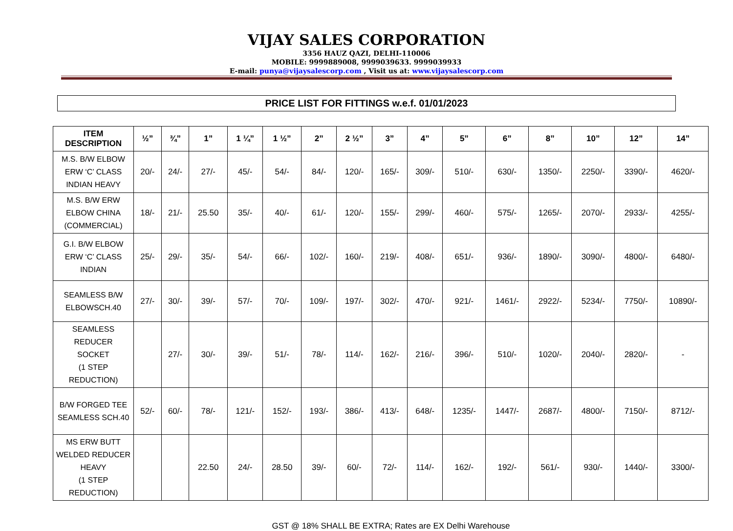VIJAY SALES CORPORATION
3356 HAUZ QAZI, DELHI-110006
MOBILE: 9999889008, 9999039633. 9999039933
E-mail: punya@vijaysalescorp.com , Visit us at: www.vijaysalescorp.com
PRICE LIST FOR FITTINGS w.e.f. 01/01/2023
| ITEM DESCRIPTION | ½” | ¾” | 1” | 1 ¼” | 1 ½” | 2” | 2 ½” | 3” | 4” | 5” | 6” | 8” | 10” | 12” | 14” |
| --- | --- | --- | --- | --- | --- | --- | --- | --- | --- | --- | --- | --- | --- | --- | --- |
| M.S. B/W ELBOW ERW ‘C’ CLASS INDIAN HEAVY | 20/- | 24/- | 27/- | 45/- | 54/- | 84/- | 120/- | 165/- | 309/- | 510/- | 630/- | 1350/- | 2250/- | 3390/- | 4620/- |
| M.S. B/W ERW ELBOW CHINA (COMMERCIAL) | 18/- | 21/- | 25.50 | 35/- | 40/- | 61/- | 120/- | 155/- | 299/- | 460/- | 575/- | 1265/- | 2070/- | 2933/- | 4255/- |
| G.I. B/W ELBOW ERW ‘C’ CLASS INDIAN | 25/- | 29/- | 35/- | 54/- | 66/- | 102/- | 160/- | 219/- | 408/- | 651/- | 936/- | 1890/- | 3090/- | 4800/- | 6480/- |
| SEAMLESS B/W ELBOWSCH.40 | 27/- | 30/- | 39/- | 57/- | 70/- | 109/- | 197/- | 302/- | 470/- | 921/- | 1461/- | 2922/- | 5234/- | 7750/- | 10890/- |
| SEAMLESS REDUCER SOCKET (1 STEP REDUCTION) | | 27/- | 30/- | 39/- | 51/- | 78/- | 114/- | 162/- | 216/- | 396/- | 510/- | 1020/- | 2040/- | 2820/- | - |
| B/W FORGED TEE SEAMLESS SCH.40 | 52/- | 60/- | 78/- | 121/- | 152/- | 193/- | 386/- | 413/- | 648/- | 1235/- | 1447/- | 2687/- | 4800/- | 7150/- | 8712/- |
| MS ERW BUTT WELDED REDUCER HEAVY (1 STEP REDUCTION) | | | 22.50 | 24/- | 28.50 | 39/- | 60/- | 72/- | 114/- | 162/- | 192/- | 561/- | 930/- | 1440/- | 3300/- |
GST @ 18% SHALL BE EXTRA; Rates are EX Delhi Warehouse